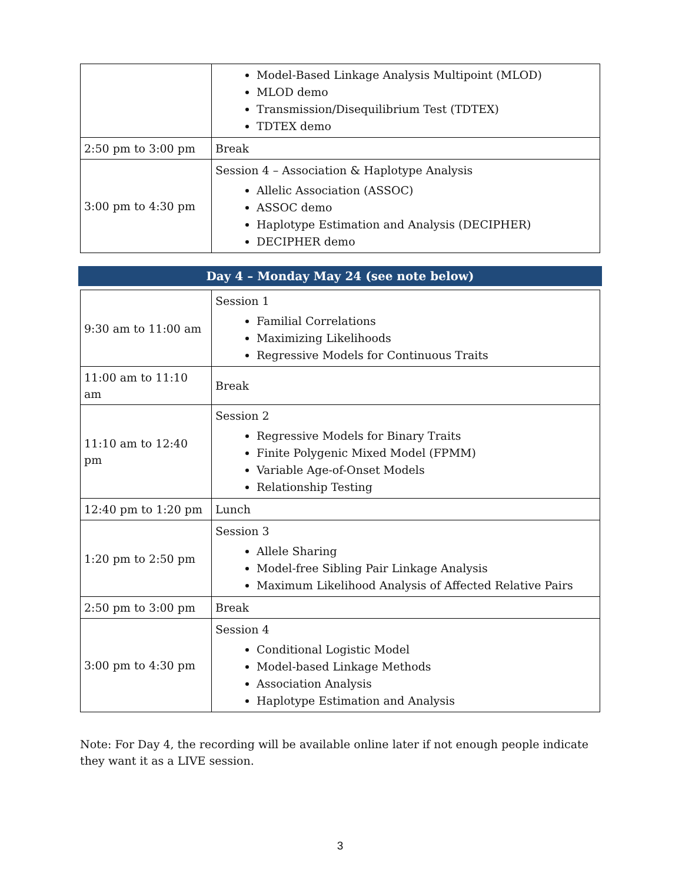| | Model-Based Linkage Analysis Multipoint (MLOD) MLOD demo Transmission/Disequilibrium Test (TDTEX) TDTEX demo |
| 2:50 pm to 3:00 pm | Break |
| 3:00 pm to 4:30 pm | Session 4 – Association & Haplotype Analysis Allelic Association (ASSOC) ASSOC demo Haplotype Estimation and Analysis (DECIPHER) DECIPHER demo |
Day 4 – Monday May 24 (see note below)
| 9:30 am to 11:00 am | Session 1 Familial Correlations Maximizing Likelihoods Regressive Models for Continuous Traits |
| 11:00 am to 11:10 am | Break |
| 11:10 am to 12:40 pm | Session 2 Regressive Models for Binary Traits Finite Polygenic Mixed Model (FPMM) Variable Age-of-Onset Models Relationship Testing |
| 12:40 pm to 1:20 pm | Lunch |
| 1:20 pm to 2:50 pm | Session 3 Allele Sharing Model-free Sibling Pair Linkage Analysis Maximum Likelihood Analysis of Affected Relative Pairs |
| 2:50 pm to 3:00 pm | Break |
| 3:00 pm to 4:30 pm | Session 4 Conditional Logistic Model Model-based Linkage Methods Association Analysis Haplotype Estimation and Analysis |
Note: For Day 4, the recording will be available online later if not enough people indicate they want it as a LIVE session.
3